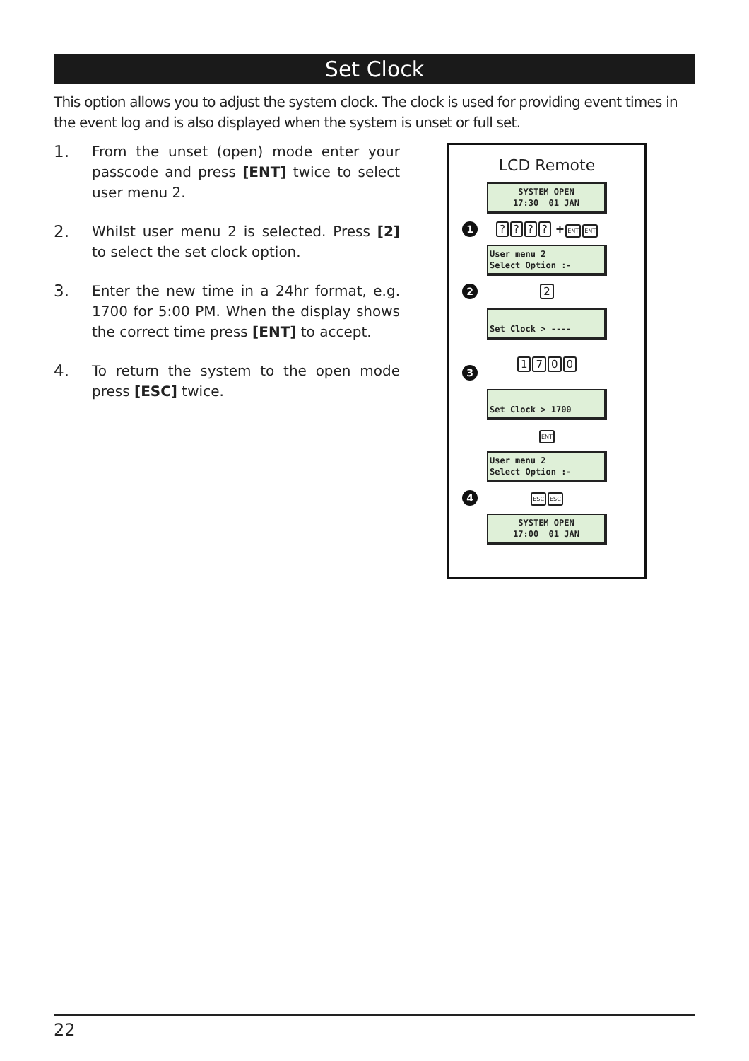Set Clock
This option allows you to adjust the system clock. The clock is used for providing event times in the event log and is also displayed when the system is unset or full set.
1. From the unset (open) mode enter your passcode and press [ENT] twice to select user menu 2.
2. Whilst user menu 2 is selected. Press [2] to select the set clock option.
3. Enter the new time in a 24hr format, e.g. 1700 for 5:00 PM. When the display shows the correct time press [ENT] to accept.
4. To return the system to the open mode press [ESC] twice.
LCD Remote
SYSTEM OPEN 17:30 01 JAN
1???? +ENT ENT
User menu 2 Select Option :-
2 2
Set Clock > ----
3
1700
Set Clock > 1700
ENT
User menu 2 Select Option :-
4 ESC ESC
SYSTEM OPEN 17:00 01 JAN
22